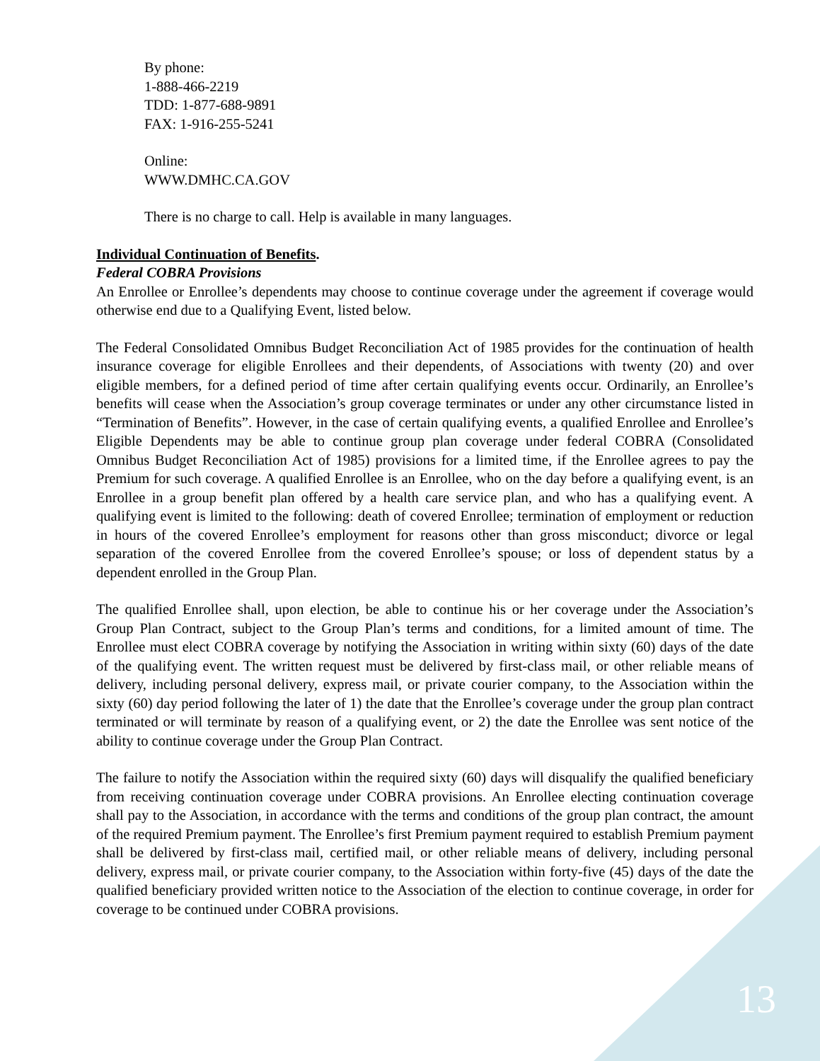By phone:
1-888-466-2219
TDD: 1-877-688-9891
FAX: 1-916-255-5241
Online:
WWW.DMHC.CA.GOV
There is no charge to call. Help is available in many languages.
Individual Continuation of Benefits.
Federal COBRA Provisions
An Enrollee or Enrollee’s dependents may choose to continue coverage under the agreement if coverage would otherwise end due to a Qualifying Event, listed below.
The Federal Consolidated Omnibus Budget Reconciliation Act of 1985 provides for the continuation of health insurance coverage for eligible Enrollees and their dependents, of Associations with twenty (20) and over eligible members, for a defined period of time after certain qualifying events occur. Ordinarily, an Enrollee’s benefits will cease when the Association’s group coverage terminates or under any other circumstance listed in “Termination of Benefits”. However, in the case of certain qualifying events, a qualified Enrollee and Enrollee’s Eligible Dependents may be able to continue group plan coverage under federal COBRA (Consolidated Omnibus Budget Reconciliation Act of 1985) provisions for a limited time, if the Enrollee agrees to pay the Premium for such coverage. A qualified Enrollee is an Enrollee, who on the day before a qualifying event, is an Enrollee in a group benefit plan offered by a health care service plan, and who has a qualifying event. A qualifying event is limited to the following: death of covered Enrollee; termination of employment or reduction in hours of the covered Enrollee’s employment for reasons other than gross misconduct; divorce or legal separation of the covered Enrollee from the covered Enrollee’s spouse; or loss of dependent status by a dependent enrolled in the Group Plan.
The qualified Enrollee shall, upon election, be able to continue his or her coverage under the Association’s Group Plan Contract, subject to the Group Plan’s terms and conditions, for a limited amount of time. The Enrollee must elect COBRA coverage by notifying the Association in writing within sixty (60) days of the date of the qualifying event. The written request must be delivered by first-class mail, or other reliable means of delivery, including personal delivery, express mail, or private courier company, to the Association within the sixty (60) day period following the later of 1) the date that the Enrollee’s coverage under the group plan contract terminated or will terminate by reason of a qualifying event, or 2) the date the Enrollee was sent notice of the ability to continue coverage under the Group Plan Contract.
The failure to notify the Association within the required sixty (60) days will disqualify the qualified beneficiary from receiving continuation coverage under COBRA provisions. An Enrollee electing continuation coverage shall pay to the Association, in accordance with the terms and conditions of the group plan contract, the amount of the required Premium payment. The Enrollee’s first Premium payment required to establish Premium payment shall be delivered by first-class mail, certified mail, or other reliable means of delivery, including personal delivery, express mail, or private courier company, to the Association within forty-five (45) days of the date the qualified beneficiary provided written notice to the Association of the election to continue coverage, in order for coverage to be continued under COBRA provisions.
13